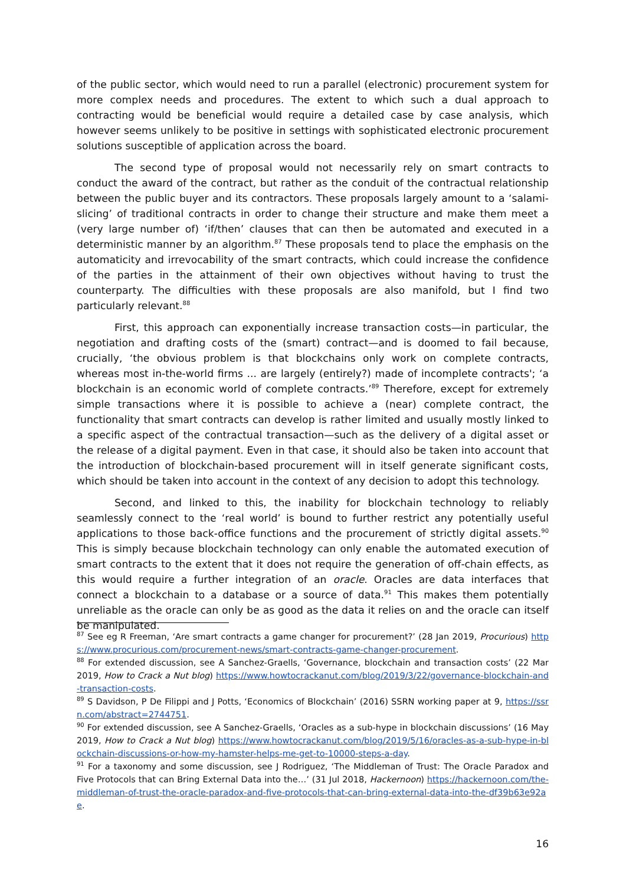of the public sector, which would need to run a parallel (electronic) procurement system for more complex needs and procedures. The extent to which such a dual approach to contracting would be beneficial would require a detailed case by case analysis, which however seems unlikely to be positive in settings with sophisticated electronic procurement solutions susceptible of application across the board.
The second type of proposal would not necessarily rely on smart contracts to conduct the award of the contract, but rather as the conduit of the contractual relationship between the public buyer and its contractors. These proposals largely amount to a ‘salami-slicing’ of traditional contracts in order to change their structure and make them meet a (very large number of) ‘if/then’ clauses that can then be automated and executed in a deterministic manner by an algorithm.<sup>87</sup> These proposals tend to place the emphasis on the automaticity and irrevocability of the smart contracts, which could increase the confidence of the parties in the attainment of their own objectives without having to trust the counterparty. The difficulties with these proposals are also manifold, but I find two particularly relevant.<sup>88</sup>
First, this approach can exponentially increase transaction costs—in particular, the negotiation and drafting costs of the (smart) contract—and is doomed to fail because, crucially, ‘the obvious problem is that blockchains only work on complete contracts, whereas most in-the-world firms ... are largely (entirely?) made of incomplete contracts'; ‘a blockchain is an economic world of complete contracts.’<sup>89</sup> Therefore, except for extremely simple transactions where it is possible to achieve a (near) complete contract, the functionality that smart contracts can develop is rather limited and usually mostly linked to a specific aspect of the contractual transaction—such as the delivery of a digital asset or the release of a digital payment. Even in that case, it should also be taken into account that the introduction of blockchain-based procurement will in itself generate significant costs, which should be taken into account in the context of any decision to adopt this technology.
Second, and linked to this, the inability for blockchain technology to reliably seamlessly connect to the ‘real world’ is bound to further restrict any potentially useful applications to those back-office functions and the procurement of strictly digital assets.<sup>90</sup> This is simply because blockchain technology can only enable the automated execution of smart contracts to the extent that it does not require the generation of off-chain effects, as this would require a further integration of an oracle. Oracles are data interfaces that connect a blockchain to a database or a source of data.<sup>91</sup> This makes them potentially unreliable as the oracle can only be as good as the data it relies on and the oracle can itself be manipulated.
<sup>87</sup> See eg R Freeman, ‘Are smart contracts a game changer for procurement?’ (28 Jan 2019, Procurious) https://www.procurious.com/procurement-news/smart-contracts-game-changer-procurement.
<sup>88</sup> For extended discussion, see A Sanchez-Graells, ‘Governance, blockchain and transaction costs’ (22 Mar 2019, How to Crack a Nut blog) https://www.howtocrackanut.com/blog/2019/3/22/governance-blockchain-and-transaction-costs.
<sup>89</sup> S Davidson, P De Filippi and J Potts, ‘Economics of Blockchain’ (2016) SSRN working paper at 9, https://ssrn.com/abstract=2744751.
<sup>90</sup> For extended discussion, see A Sanchez-Graells, ‘Oracles as a sub-hype in blockchain discussions’ (16 May 2019, How to Crack a Nut blog) https://www.howtocrackanut.com/blog/2019/5/16/oracles-as-a-sub-hype-in-blockchain-discussions-or-how-my-hamster-helps-me-get-to-10000-steps-a-day.
<sup>91</sup> For a taxonomy and some discussion, see J Rodriguez, ‘The Middleman of Trust: The Oracle Paradox and Five Protocols that can Bring External Data into the…’ (31 Jul 2018, Hackernoon) https://hackernoon.com/the-middleman-of-trust-the-oracle-paradox-and-five-protocols-that-can-bring-external-data-into-the-df39b63e92ae.
16